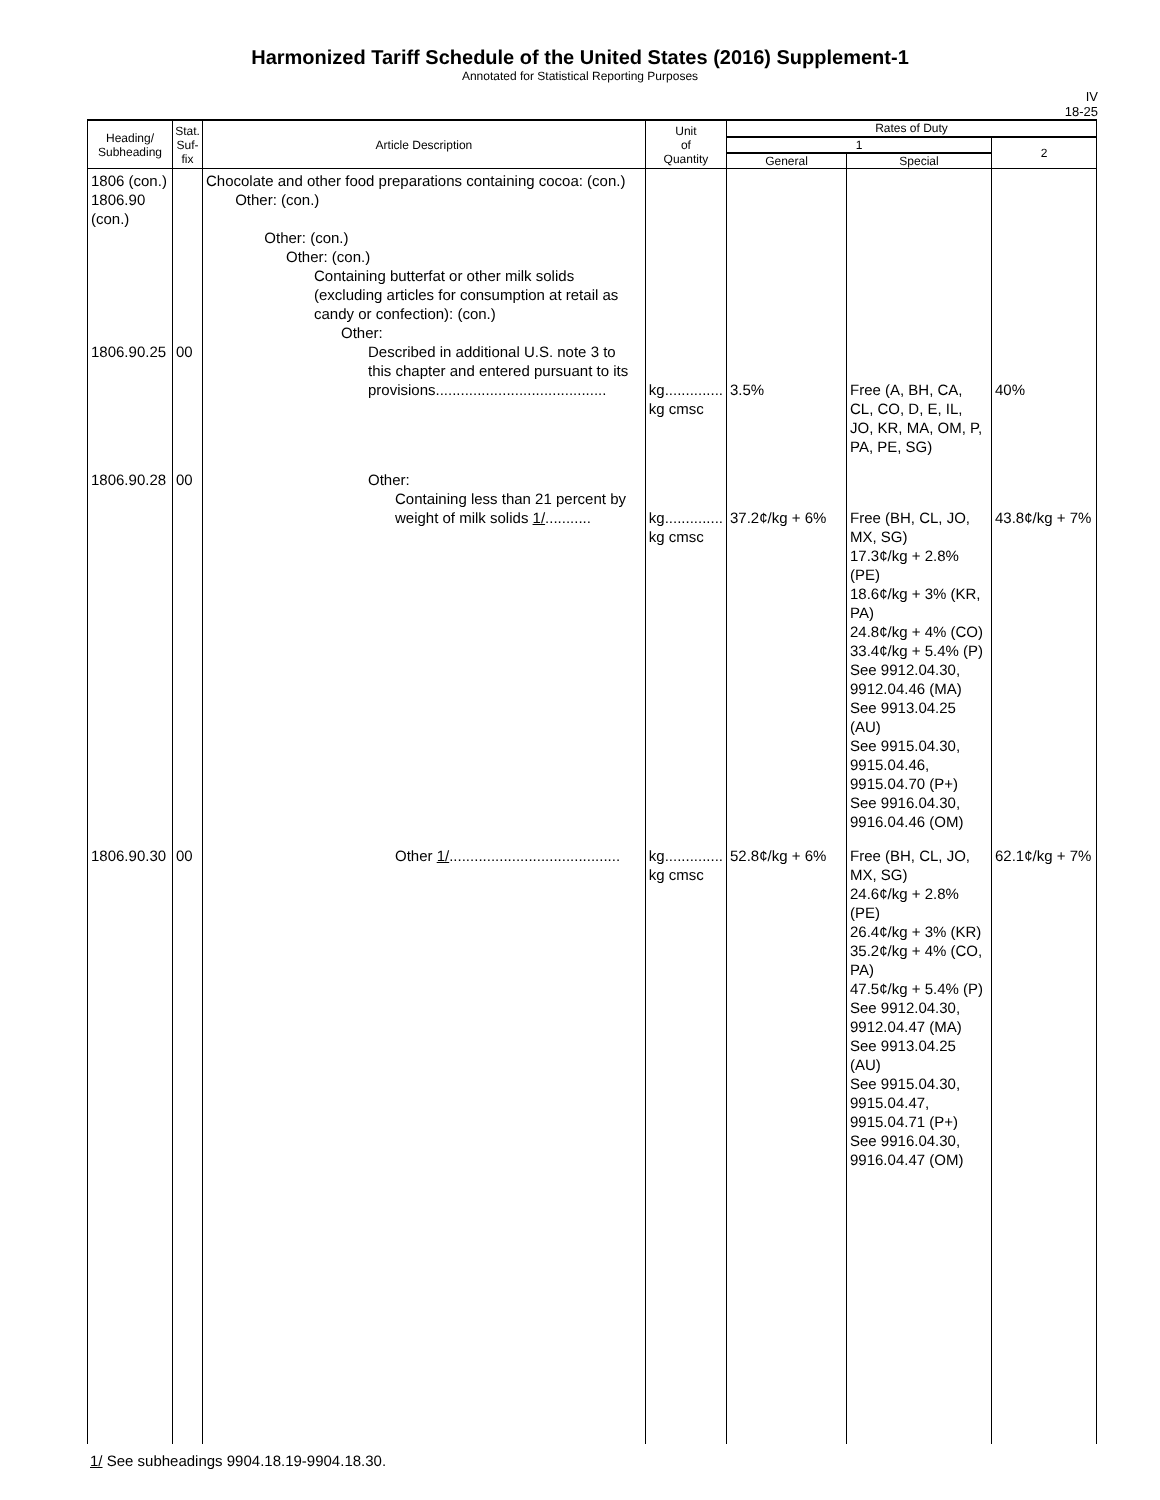Harmonized Tariff Schedule of the United States (2016) Supplement-1
Annotated for Statistical Reporting Purposes
IV
18-25
| Heading/ Subheading | Stat. Suf- fix | Article Description | Unit of Quantity | Rates of Duty | | |
| --- | --- | --- | --- | --- | --- | --- |
| | | | | 1 | | 2 |
| | | | | General | Special | |
| 1806 (con.) 1806.90 (con.) 1806.90.25 | 00 | Chocolate and other food preparations containing cocoa: (con.) Other: (con.) Other: (con.) Other: (con.) Containing butterfat or other milk solids (excluding articles for consumption at retail as candy or confection): (con.) Other: Described in additional U.S. note 3 to this chapter and entered pursuant to its provisions......................................... | kg.............. kg cmsc | 3.5% | Free (A, BH, CA, CL, CO, D, E, IL, JO, KR, MA, OM, P, PA, PE, SG) | 40% |
| 1806.90.28 | 00 | Other: Containing less than 21 percent by weight of milk solids 1/ ........... | kg.............. kg cmsc | 37.2¢/kg + 6% | Free (BH, CL, JO, MX, SG) 17.3¢/kg + 2.8% (PE) 18.6¢/kg + 3% (KR, PA) 24.8¢/kg + 4% (CO) 33.4¢/kg + 5.4% (P) See 9912.04.30, 9912.04.46 (MA) See 9913.04.25 (AU) See 9915.04.30, 9915.04.46, 9915.04.70 (P+) See 9916.04.30, 9916.04.46 (OM) | 43.8¢/kg + 7% |
| 1806.90.30 | 00 | Other 1/ ......................................... | kg.............. kg cmsc | 52.8¢/kg + 6% | Free (BH, CL, JO, MX, SG) 24.6¢/kg + 2.8% (PE) 26.4¢/kg + 3% (KR) 35.2¢/kg + 4% (CO, PA) 47.5¢/kg + 5.4% (P) See 9912.04.30, 9912.04.47 (MA) See 9913.04.25 (AU) See 9915.04.30, 9915.04.47, 9915.04.71 (P+) See 9916.04.30, 9916.04.47 (OM) | 62.1¢/kg + 7% |
1/ See subheadings 9904.18.19-9904.18.30.